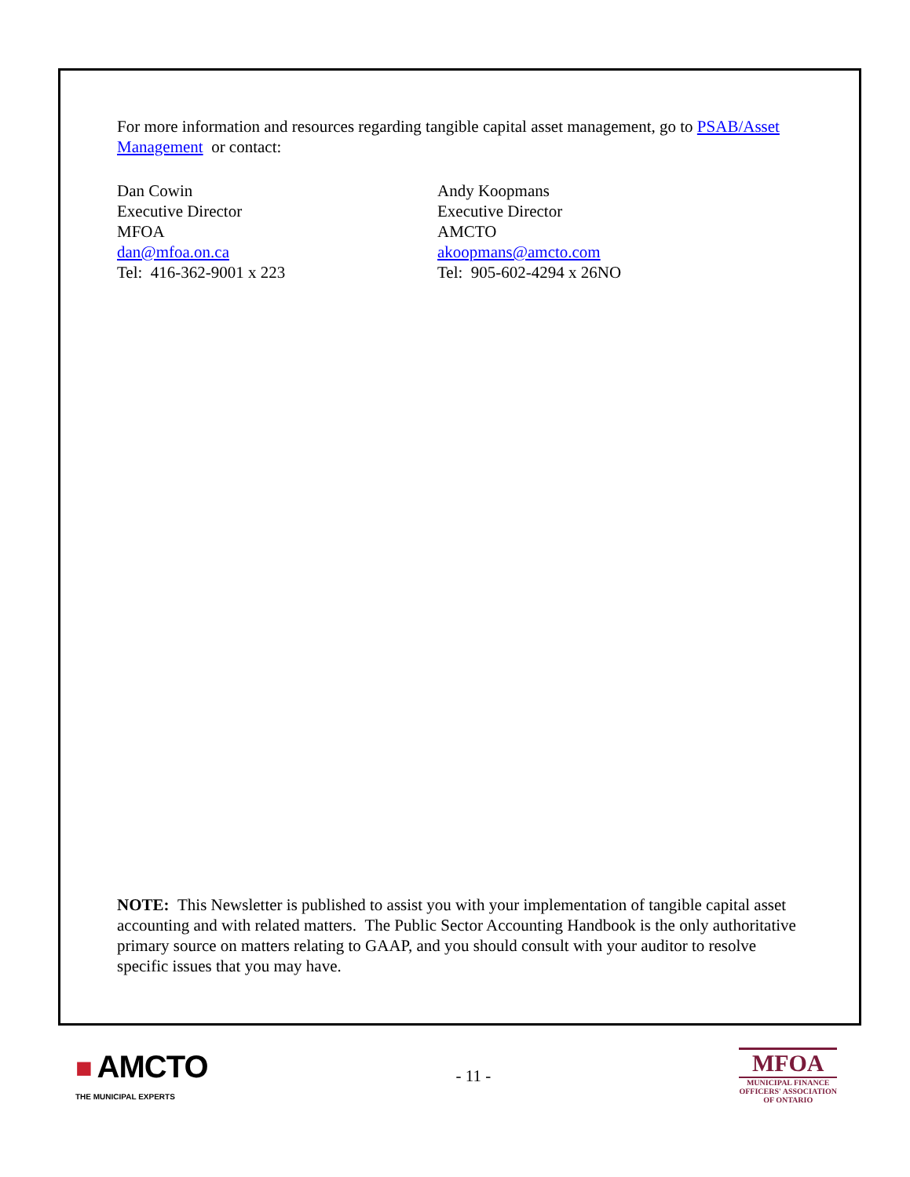For more information and resources regarding tangible capital asset management, go to PSAB/Asset Management or contact:
Dan Cowin
Executive Director
MFOA
dan@mfoa.on.ca
Tel: 416-362-9001 x 223
Andy Koopmans
Executive Director
AMCTO
akoopmans@amcto.com
Tel: 905-602-4294 x 26NO
NOTE: This Newsletter is published to assist you with your implementation of tangible capital asset accounting and with related matters. The Public Sector Accounting Handbook is the only authoritative primary source on matters relating to GAAP, and you should consult with your auditor to resolve specific issues that you may have.
■ AMCTO
THE MUNICIPAL EXPERTS
- 11 -
MFOA
MUNICIPAL FINANCE
OFFICERS' ASSOCIATION
OF ONTARIO